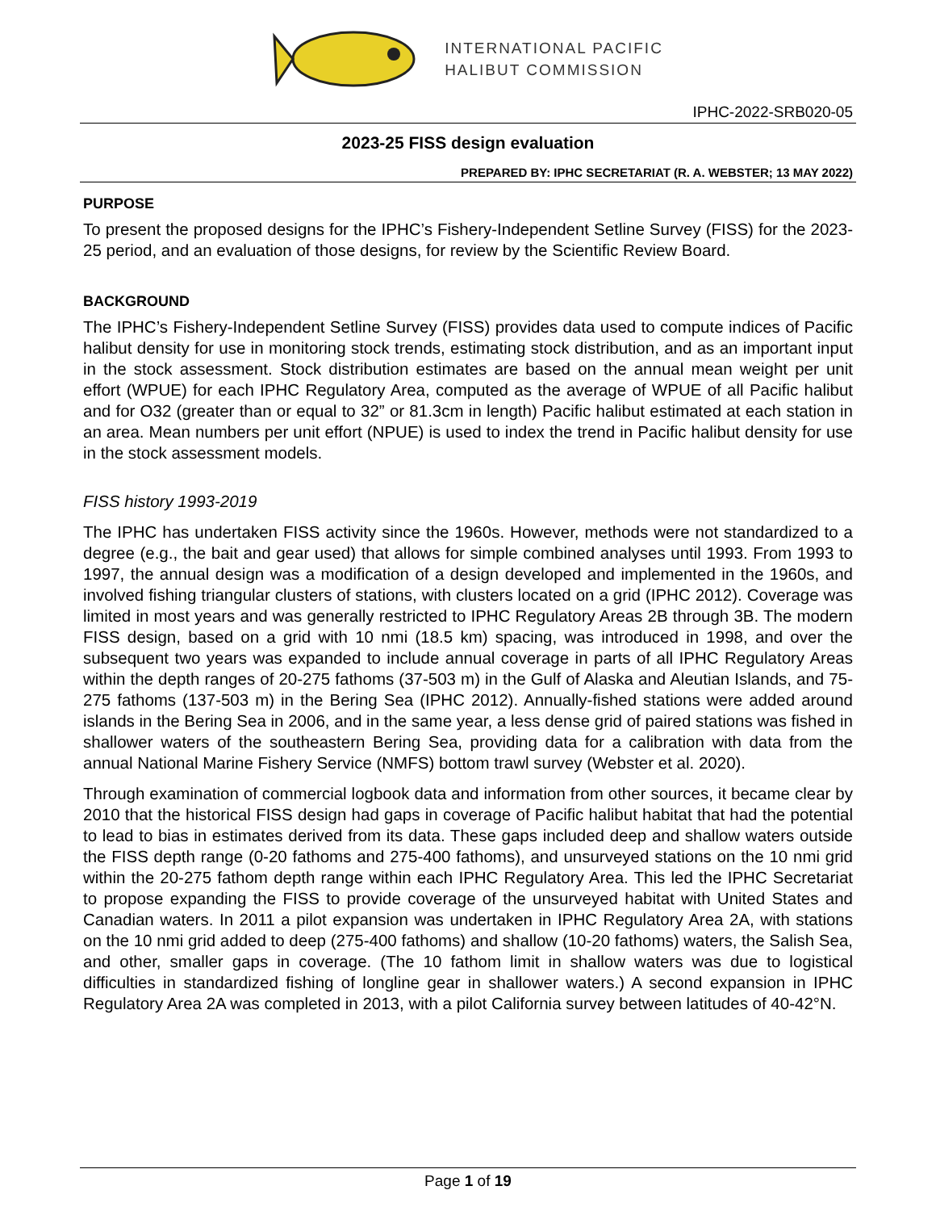INTERNATIONAL PACIFIC
HALIBUT COMMISSION
IPHC-2022-SRB020-05
2023-25 FISS design evaluation
PREPARED BY: IPHC SECRETARIAT (R. A. WEBSTER; 13 MAY 2022)
PURPOSE
To present the proposed designs for the IPHC’s Fishery-Independent Setline Survey (FISS) for the 2023-25 period, and an evaluation of those designs, for review by the Scientific Review Board.
BACKGROUND
The IPHC’s Fishery-Independent Setline Survey (FISS) provides data used to compute indices of Pacific halibut density for use in monitoring stock trends, estimating stock distribution, and as an important input in the stock assessment. Stock distribution estimates are based on the annual mean weight per unit effort (WPUE) for each IPHC Regulatory Area, computed as the average of WPUE of all Pacific halibut and for O32 (greater than or equal to 32” or 81.3cm in length) Pacific halibut estimated at each station in an area. Mean numbers per unit effort (NPUE) is used to index the trend in Pacific halibut density for use in the stock assessment models.
FISS history 1993-2019
The IPHC has undertaken FISS activity since the 1960s. However, methods were not standardized to a degree (e.g., the bait and gear used) that allows for simple combined analyses until 1993. From 1993 to 1997, the annual design was a modification of a design developed and implemented in the 1960s, and involved fishing triangular clusters of stations, with clusters located on a grid (IPHC 2012). Coverage was limited in most years and was generally restricted to IPHC Regulatory Areas 2B through 3B. The modern FISS design, based on a grid with 10 nmi (18.5 km) spacing, was introduced in 1998, and over the subsequent two years was expanded to include annual coverage in parts of all IPHC Regulatory Areas within the depth ranges of 20-275 fathoms (37-503 m) in the Gulf of Alaska and Aleutian Islands, and 75-275 fathoms (137-503 m) in the Bering Sea (IPHC 2012). Annually-fished stations were added around islands in the Bering Sea in 2006, and in the same year, a less dense grid of paired stations was fished in shallower waters of the southeastern Bering Sea, providing data for a calibration with data from the annual National Marine Fishery Service (NMFS) bottom trawl survey (Webster et al. 2020).
Through examination of commercial logbook data and information from other sources, it became clear by 2010 that the historical FISS design had gaps in coverage of Pacific halibut habitat that had the potential to lead to bias in estimates derived from its data. These gaps included deep and shallow waters outside the FISS depth range (0-20 fathoms and 275-400 fathoms), and unsurveyed stations on the 10 nmi grid within the 20-275 fathom depth range within each IPHC Regulatory Area. This led the IPHC Secretariat to propose expanding the FISS to provide coverage of the unsurveyed habitat with United States and Canadian waters. In 2011 a pilot expansion was undertaken in IPHC Regulatory Area 2A, with stations on the 10 nmi grid added to deep (275-400 fathoms) and shallow (10-20 fathoms) waters, the Salish Sea, and other, smaller gaps in coverage. (The 10 fathom limit in shallow waters was due to logistical difficulties in standardized fishing of longline gear in shallower waters.) A second expansion in IPHC Regulatory Area 2A was completed in 2013, with a pilot California survey between latitudes of 40-42°N.
Page 1 of 19